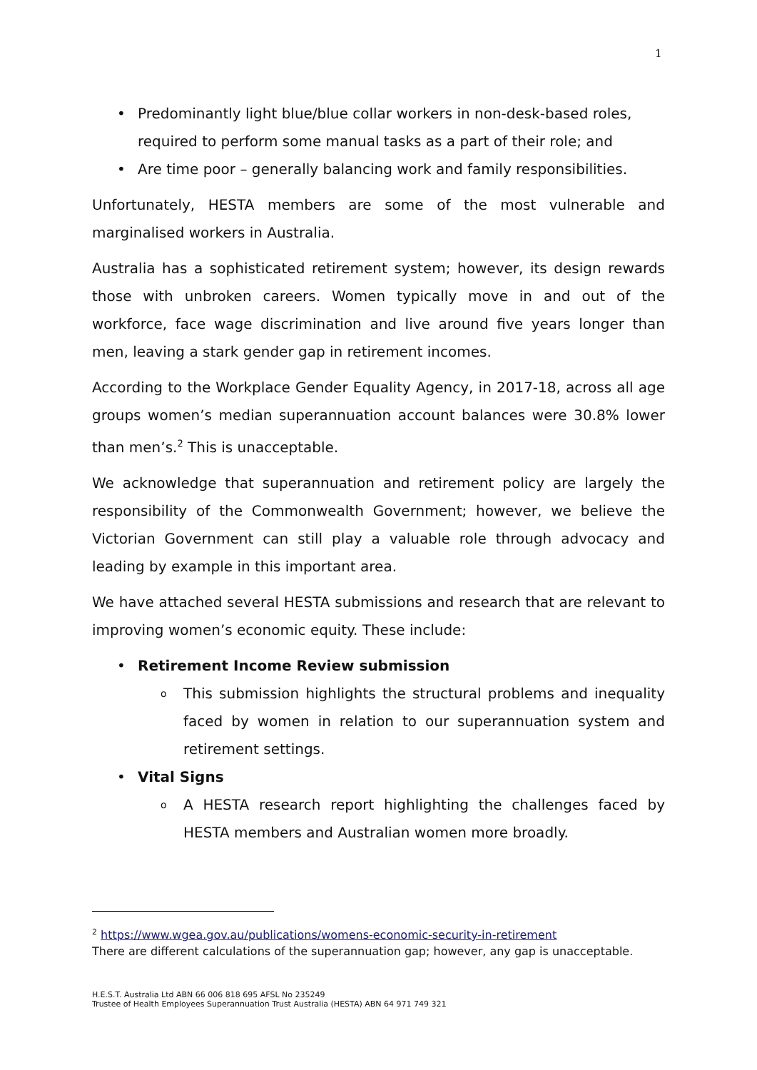1
• Predominantly light blue/blue collar workers in non-desk-based roles, required to perform some manual tasks as a part of their role; and
• Are time poor – generally balancing work and family responsibilities.
Unfortunately, HESTA members are some of the most vulnerable and marginalised workers in Australia.
Australia has a sophisticated retirement system; however, its design rewards those with unbroken careers. Women typically move in and out of the workforce, face wage discrimination and live around five years longer than men, leaving a stark gender gap in retirement incomes.
According to the Workplace Gender Equality Agency, in 2017-18, across all age groups women’s median superannuation account balances were 30.8% lower than men’s.<sup>2</sup> This is unacceptable.
We acknowledge that superannuation and retirement policy are largely the responsibility of the Commonwealth Government; however, we believe the Victorian Government can still play a valuable role through advocacy and leading by example in this important area.
We have attached several HESTA submissions and research that are relevant to improving women’s economic equity. These include:
• Retirement Income Review submission
o This submission highlights the structural problems and inequality faced by women in relation to our superannuation system and retirement settings.
• Vital Signs
o A HESTA research report highlighting the challenges faced by HESTA members and Australian women more broadly.
<sup>2</sup> https://www.wgea.gov.au/publications/womens-economic-security-in-retirement
There are different calculations of the superannuation gap; however, any gap is unacceptable.
H.E.S.T. Australia Ltd ABN 66 006 818 695 AFSL No 235249
Trustee of Health Employees Superannuation Trust Australia (HESTA) ABN 64 971 749 321